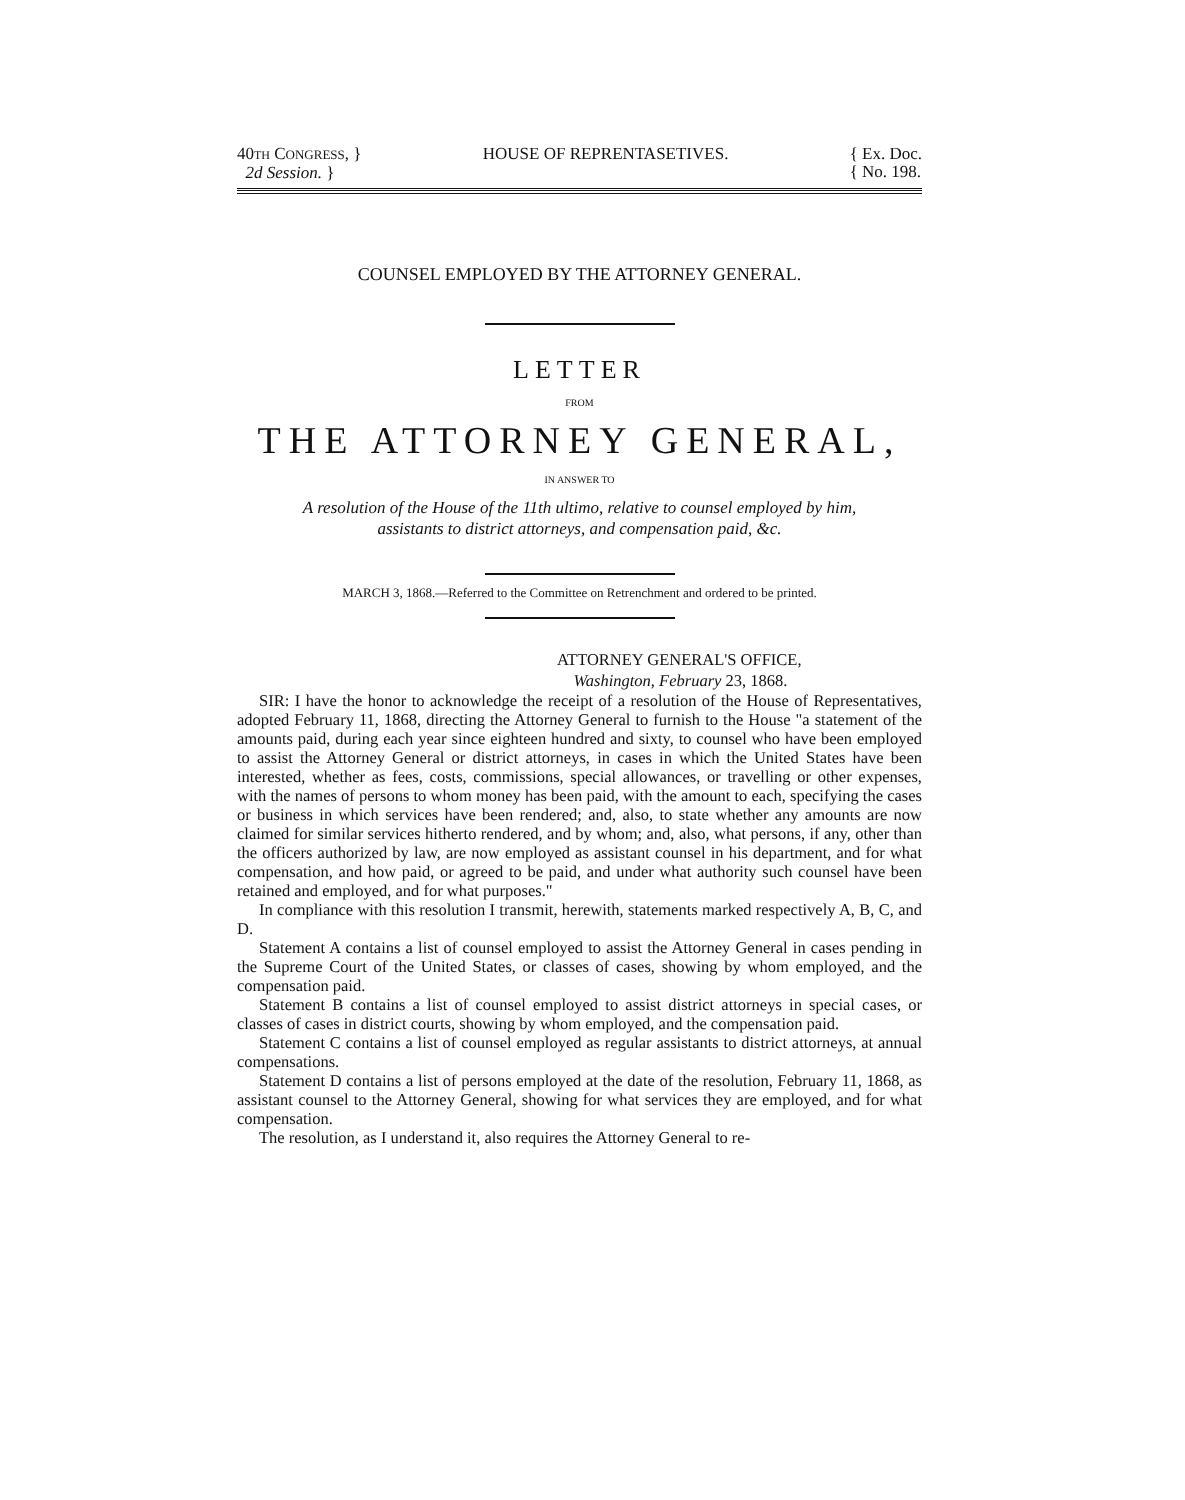40TH CONGRESS, }
2d Session. }
HOUSE OF REPRENTASETIVES. { Ex. Doc.
{ No. 198.
COUNSEL EMPLOYED BY THE ATTORNEY GENERAL.
LETTER
FROM
THE ATTORNEY GENERAL,
IN ANSWER TO
A resolution of the House of the 11th ultimo, relative to counsel employed by him,
assistants to district attorneys, and compensation paid, &c.
MARCH 3, 1868.—Referred to the Committee on Retrenchment and ordered to be printed.
ATTORNEY GENERAL'S OFFICE,
Washington, February 23, 1868.
SIR: I have the honor to acknowledge the receipt of a resolution of the House of Representatives, adopted February 11, 1868, directing the Attorney General to furnish to the House "a statement of the amounts paid, during each year since eighteen hundred and sixty, to counsel who have been employed to assist the Attorney General or district attorneys, in cases in which the United States have been interested, whether as fees, costs, commissions, special allowances, or travelling or other expenses, with the names of persons to whom money has been paid, with the amount to each, specifying the cases or business in which services have been rendered; and, also, to state whether any amounts are now claimed for similar services hitherto rendered, and by whom; and, also, what persons, if any, other than the officers authorized by law, are now employed as assistant counsel in his department, and for what compensation, and how paid, or agreed to be paid, and under what authority such counsel have been retained and employed, and for what purposes."
In compliance with this resolution I transmit, herewith, statements marked respectively A, B, C, and D.
Statement A contains a list of counsel employed to assist the Attorney General in cases pending in the Supreme Court of the United States, or classes of cases, showing by whom employed, and the compensation paid.
Statement B contains a list of counsel employed to assist district attorneys in special cases, or classes of cases in district courts, showing by whom employed, and the compensation paid.
Statement C contains a list of counsel employed as regular assistants to district attorneys, at annual compensations.
Statement D contains a list of persons employed at the date of the resolution, February 11, 1868, as assistant counsel to the Attorney General, showing for what services they are employed, and for what compensation.
The resolution, as I understand it, also requires the Attorney General to re-